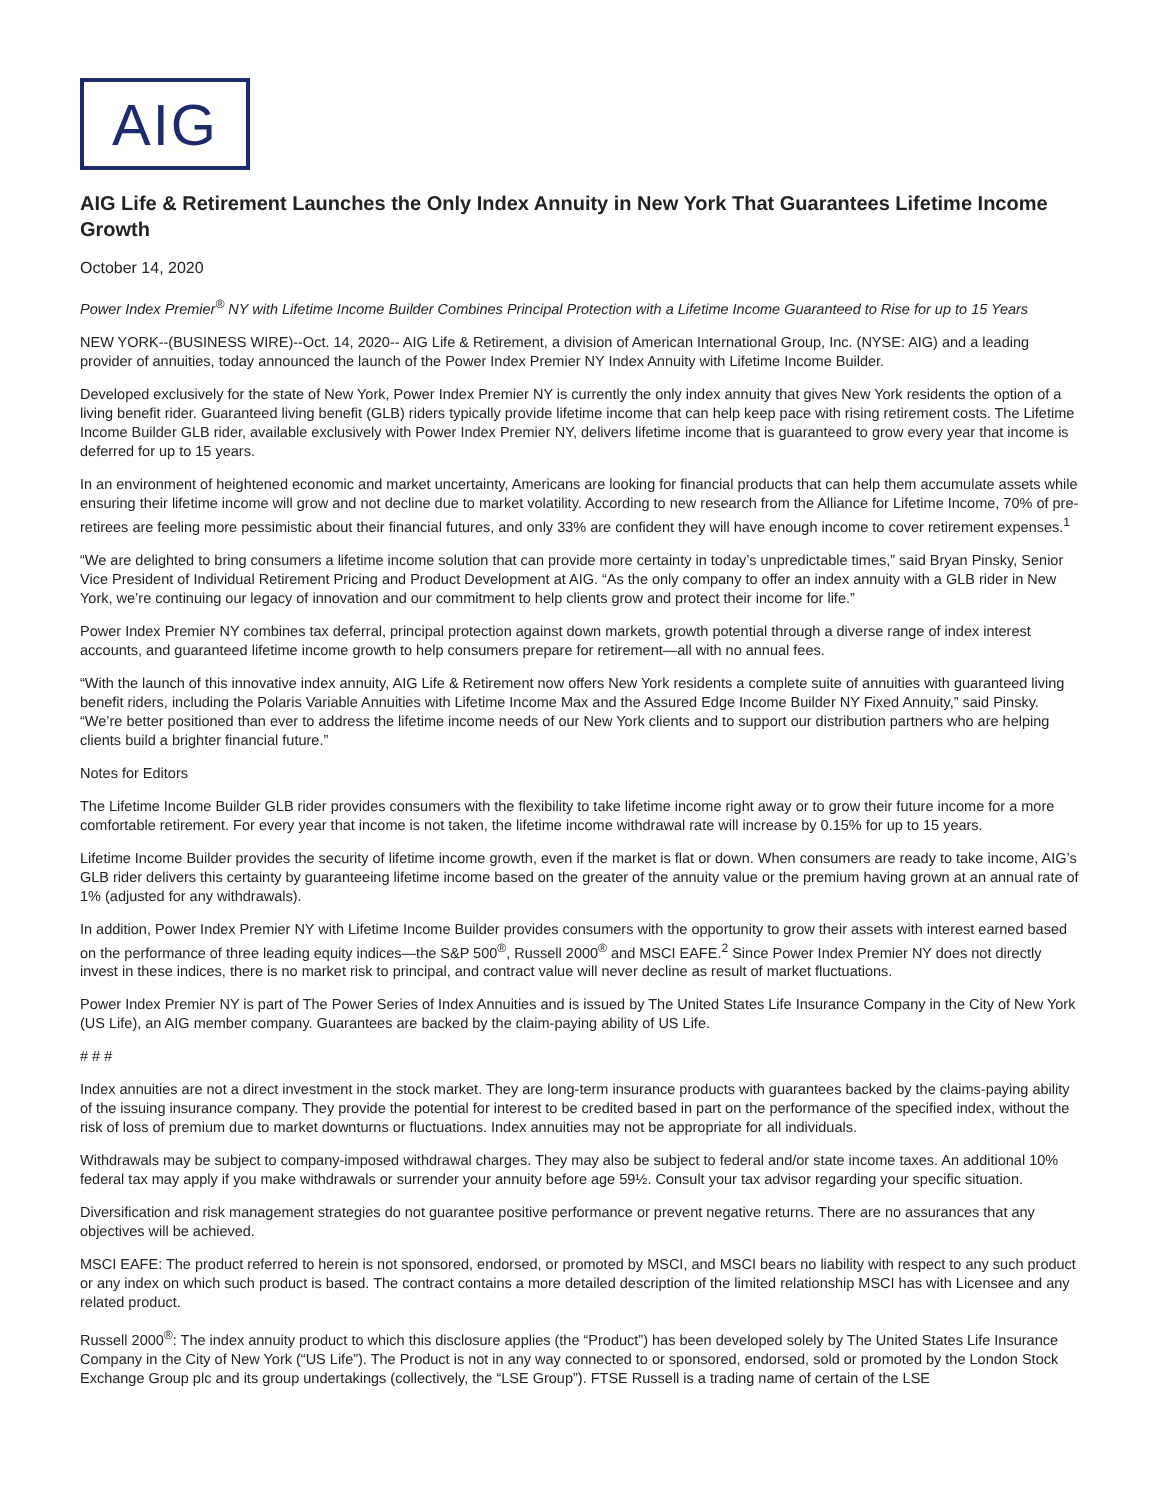AIG
AIG Life & Retirement Launches the Only Index Annuity in New York That Guarantees Lifetime Income Growth
October 14, 2020
Power Index Premier<sup>®</sup> NY with Lifetime Income Builder Combines Principal Protection with a Lifetime Income Guaranteed to Rise for up to 15 Years
NEW YORK--(BUSINESS WIRE)--Oct. 14, 2020-- AIG Life & Retirement, a division of American International Group, Inc. (NYSE: AIG) and a leading provider of annuities, today announced the launch of the Power Index Premier NY Index Annuity with Lifetime Income Builder.
Developed exclusively for the state of New York, Power Index Premier NY is currently the only index annuity that gives New York residents the option of a living benefit rider. Guaranteed living benefit (GLB) riders typically provide lifetime income that can help keep pace with rising retirement costs. The Lifetime Income Builder GLB rider, available exclusively with Power Index Premier NY, delivers lifetime income that is guaranteed to grow every year that income is deferred for up to 15 years.
In an environment of heightened economic and market uncertainty, Americans are looking for financial products that can help them accumulate assets while ensuring their lifetime income will grow and not decline due to market volatility. According to new research from the Alliance for Lifetime Income, 70% of pre-retirees are feeling more pessimistic about their financial futures, and only 33% are confident they will have enough income to cover retirement expenses.<sup>1</sup>
“We are delighted to bring consumers a lifetime income solution that can provide more certainty in today’s unpredictable times,” said Bryan Pinsky, Senior Vice President of Individual Retirement Pricing and Product Development at AIG. “As the only company to offer an index annuity with a GLB rider in New York, we’re continuing our legacy of innovation and our commitment to help clients grow and protect their income for life.”
Power Index Premier NY combines tax deferral, principal protection against down markets, growth potential through a diverse range of index interest accounts, and guaranteed lifetime income growth to help consumers prepare for retirement—all with no annual fees.
“With the launch of this innovative index annuity, AIG Life & Retirement now offers New York residents a complete suite of annuities with guaranteed living benefit riders, including the Polaris Variable Annuities with Lifetime Income Max and the Assured Edge Income Builder NY Fixed Annuity,” said Pinsky. “We’re better positioned than ever to address the lifetime income needs of our New York clients and to support our distribution partners who are helping clients build a brighter financial future.”
Notes for Editors
The Lifetime Income Builder GLB rider provides consumers with the flexibility to take lifetime income right away or to grow their future income for a more comfortable retirement. For every year that income is not taken, the lifetime income withdrawal rate will increase by 0.15% for up to 15 years.
Lifetime Income Builder provides the security of lifetime income growth, even if the market is flat or down. When consumers are ready to take income, AIG’s GLB rider delivers this certainty by guaranteeing lifetime income based on the greater of the annuity value or the premium having grown at an annual rate of 1% (adjusted for any withdrawals).
In addition, Power Index Premier NY with Lifetime Income Builder provides consumers with the opportunity to grow their assets with interest earned based on the performance of three leading equity indices—the S&P 500<sup>®</sup>, Russell 2000<sup>®</sup> and MSCI EAFE.<sup>2</sup> Since Power Index Premier NY does not directly invest in these indices, there is no market risk to principal, and contract value will never decline as result of market fluctuations.
Power Index Premier NY is part of The Power Series of Index Annuities and is issued by The United States Life Insurance Company in the City of New York (US Life), an AIG member company. Guarantees are backed by the claim-paying ability of US Life.
# # #
Index annuities are not a direct investment in the stock market. They are long-term insurance products with guarantees backed by the claims-paying ability of the issuing insurance company. They provide the potential for interest to be credited based in part on the performance of the specified index, without the risk of loss of premium due to market downturns or fluctuations. Index annuities may not be appropriate for all individuals.
Withdrawals may be subject to company-imposed withdrawal charges. They may also be subject to federal and/or state income taxes. An additional 10% federal tax may apply if you make withdrawals or surrender your annuity before age 59½. Consult your tax advisor regarding your specific situation.
Diversification and risk management strategies do not guarantee positive performance or prevent negative returns. There are no assurances that any objectives will be achieved.
MSCI EAFE: The product referred to herein is not sponsored, endorsed, or promoted by MSCI, and MSCI bears no liability with respect to any such product or any index on which such product is based. The contract contains a more detailed description of the limited relationship MSCI has with Licensee and any related product.
Russell 2000<sup>®</sup>: The index annuity product to which this disclosure applies (the “Product”) has been developed solely by The United States Life Insurance Company in the City of New York (“US Life”). The Product is not in any way connected to or sponsored, endorsed, sold or promoted by the London Stock Exchange Group plc and its group undertakings (collectively, the “LSE Group”). FTSE Russell is a trading name of certain of the LSE